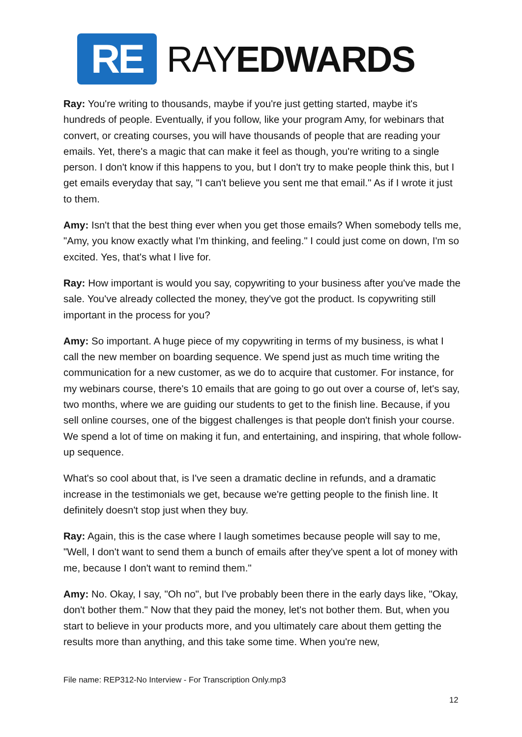RE
RAYEDWARDS
Ray: You're writing to thousands, maybe if you're just getting started, maybe it's hundreds of people. Eventually, if you follow, like your program Amy, for webinars that convert, or creating courses, you will have thousands of people that are reading your emails. Yet, there's a magic that can make it feel as though, you're writing to a single person. I don't know if this happens to you, but I don't try to make people think this, but I get emails everyday that say, "I can't believe you sent me that email." As if I wrote it just to them.
Amy: Isn't that the best thing ever when you get those emails? When somebody tells me, "Amy, you know exactly what I'm thinking, and feeling." I could just come on down, I'm so excited. Yes, that's what I live for.
Ray: How important is would you say, copywriting to your business after you've made the sale. You've already collected the money, they've got the product. Is copywriting still important in the process for you?
Amy: So important. A huge piece of my copywriting in terms of my business, is what I call the new member on boarding sequence. We spend just as much time writing the communication for a new customer, as we do to acquire that customer. For instance, for my webinars course, there's 10 emails that are going to go out over a course of, let's say, two months, where we are guiding our students to get to the finish line. Because, if you sell online courses, one of the biggest challenges is that people don't finish your course. We spend a lot of time on making it fun, and entertaining, and inspiring, that whole follow-up sequence.
What's so cool about that, is I've seen a dramatic decline in refunds, and a dramatic increase in the testimonials we get, because we're getting people to the finish line. It definitely doesn't stop just when they buy.
Ray: Again, this is the case where I laugh sometimes because people will say to me, "Well, I don't want to send them a bunch of emails after they've spent a lot of money with me, because I don't want to remind them."
Amy: No. Okay, I say, "Oh no", but I've probably been there in the early days like, "Okay, don't bother them." Now that they paid the money, let's not bother them. But, when you start to believe in your products more, and you ultimately care about them getting the results more than anything, and this take some time. When you're new,
File name: REP312-No Interview - For Transcription Only.mp3
12